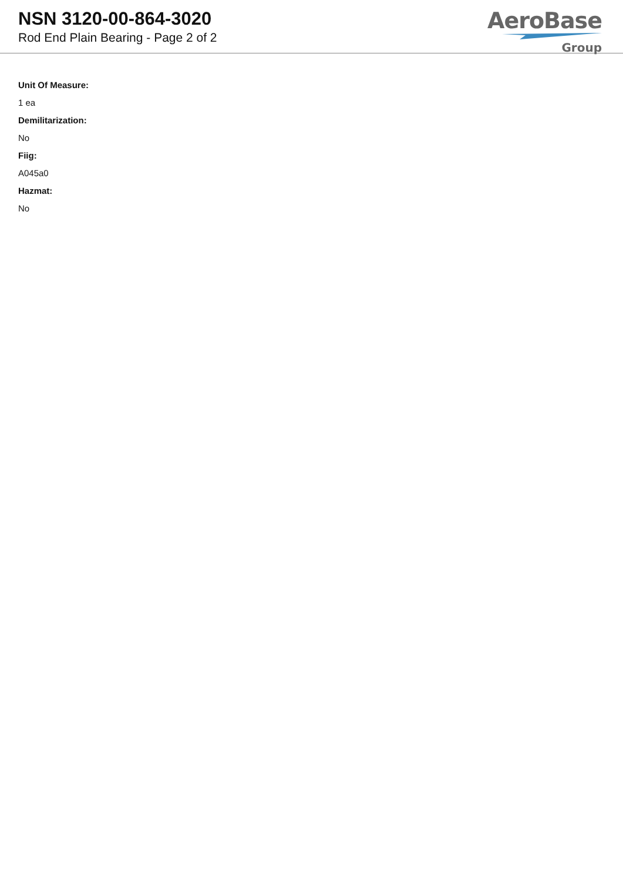NSN 3120-00-864-3020
Rod End Plain Bearing - Page 2 of 2
AeroBase
Group
Unit Of Measure:
1 ea
Demilitarization:
No
Fiig:
A045a0
Hazmat:
No